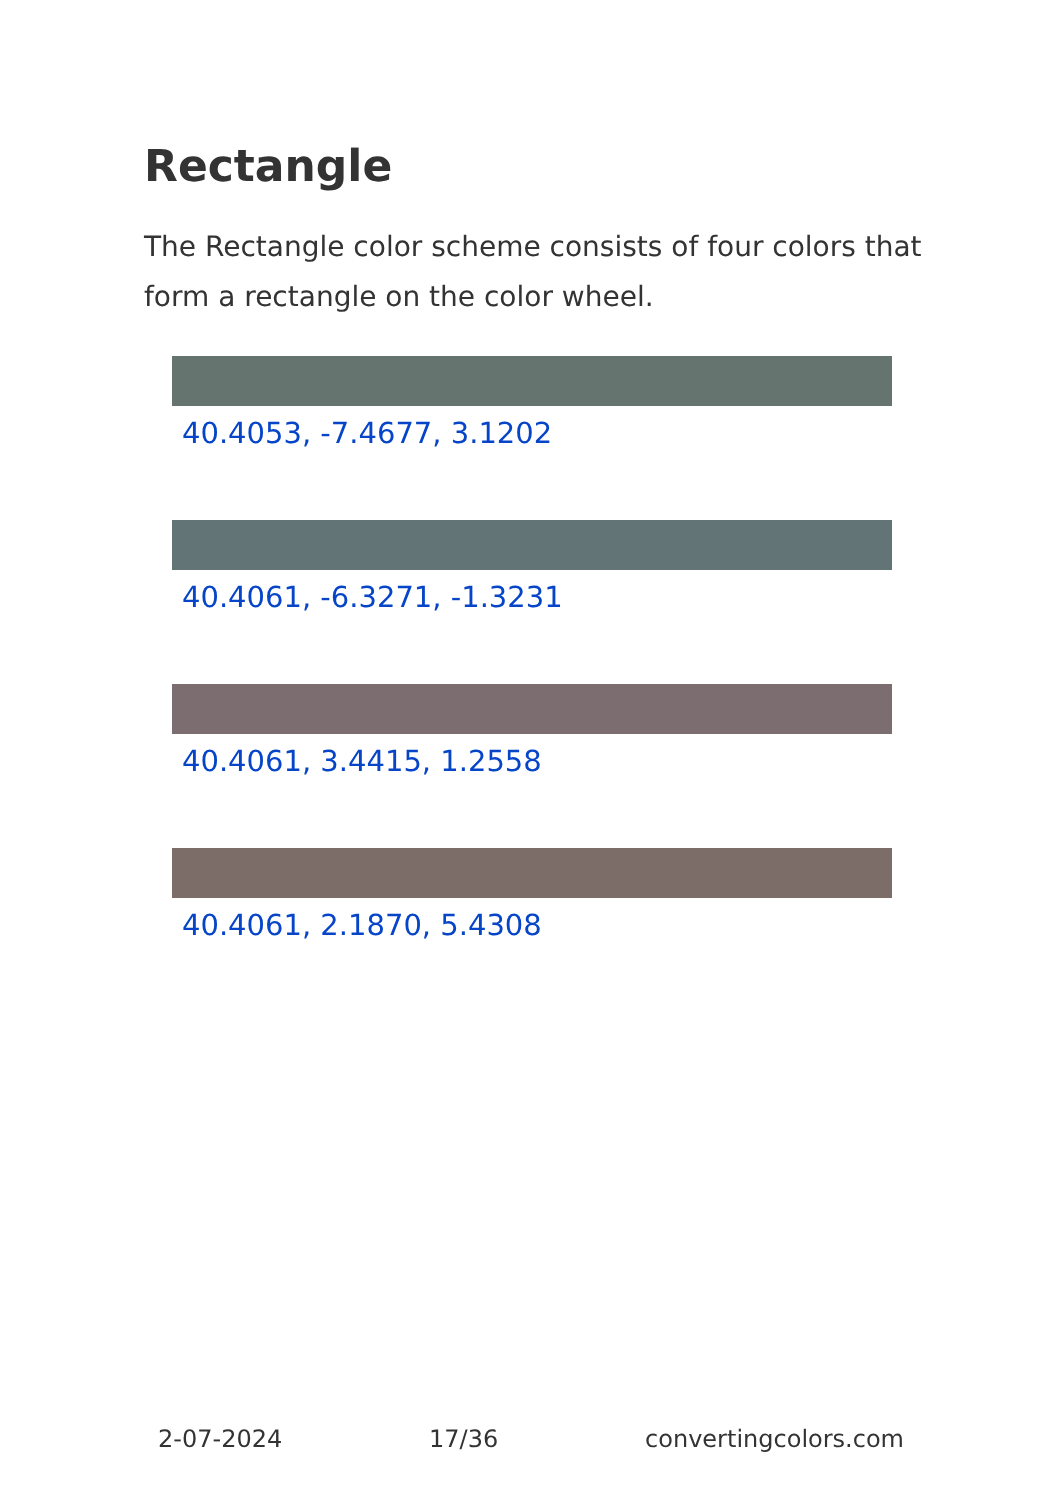Rectangle
The Rectangle color scheme consists of four colors that form a rectangle on the color wheel.
40.4053, -7.4677, 3.1202
40.4061, -6.3271, -1.3231
40.4061, 3.4415, 1.2558
40.4061, 2.1870, 5.4308
2-07-2024 17/36 convertingcolors.com